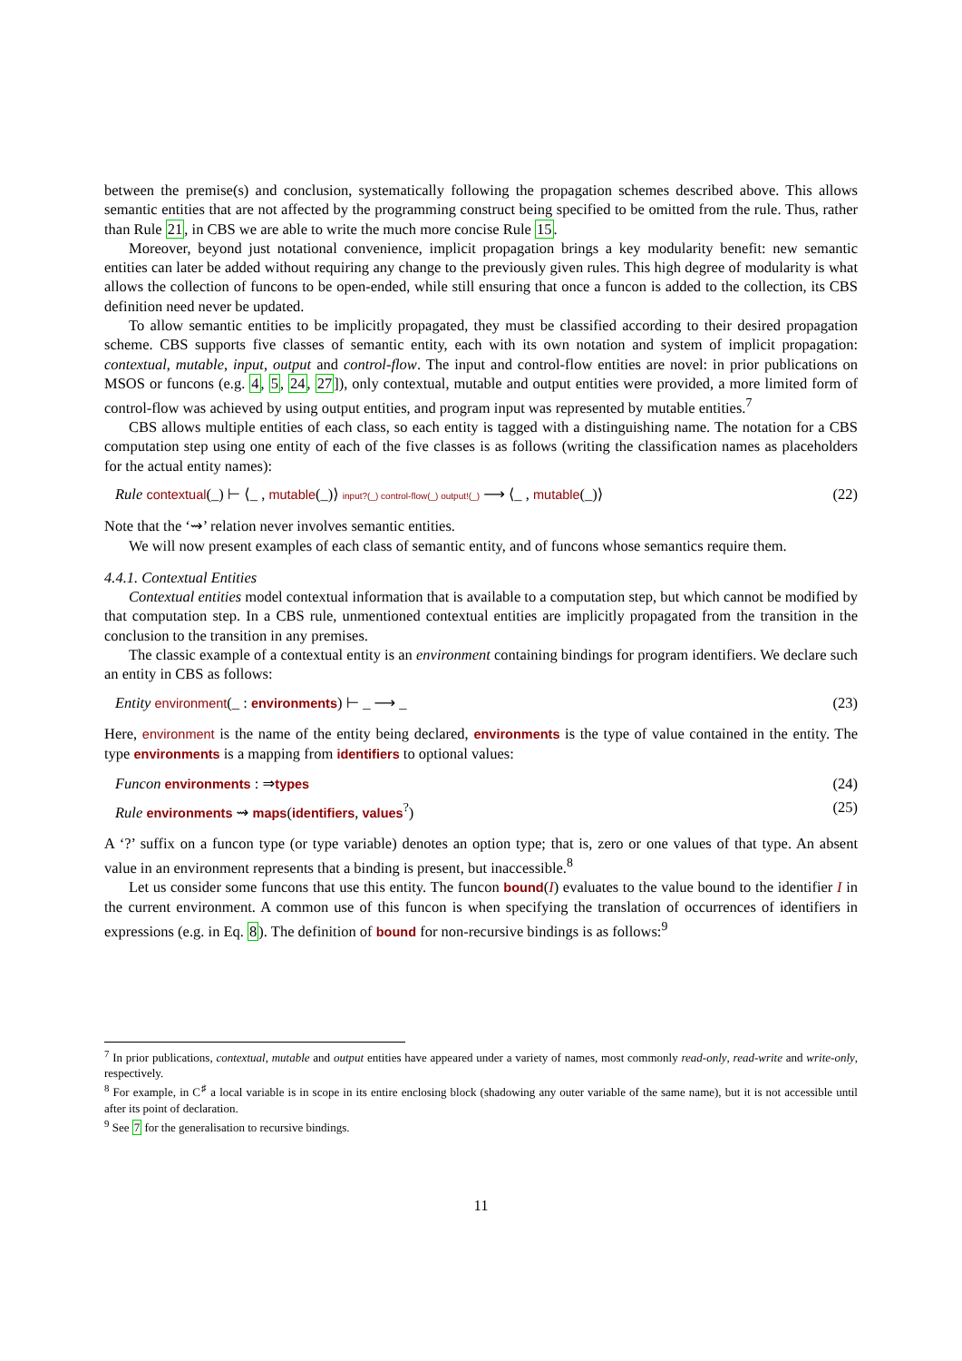between the premise(s) and conclusion, systematically following the propagation schemes described above. This allows semantic entities that are not affected by the programming construct being specified to be omitted from the rule. Thus, rather than Rule 21, in CBS we are able to write the much more concise Rule 15.
Moreover, beyond just notational convenience, implicit propagation brings a key modularity benefit: new semantic entities can later be added without requiring any change to the previously given rules. This high degree of modularity is what allows the collection of funcons to be open-ended, while still ensuring that once a funcon is added to the collection, its CBS definition need never be updated.
To allow semantic entities to be implicitly propagated, they must be classified according to their desired propagation scheme. CBS supports five classes of semantic entity, each with its own notation and system of implicit propagation: contextual, mutable, input, output and control-flow. The input and control-flow entities are novel: in prior publications on MSOS or funcons (e.g. 4, 5, 24, 27]), only contextual, mutable and output entities were provided, a more limited form of control-flow was achieved by using output entities, and program input was represented by mutable entities.<sup>7</sup>
CBS allows multiple entities of each class, so each entity is tagged with a distinguishing name. The notation for a CBS computation step using one entity of each of the five classes is as follows (writing the classification names as placeholders for the actual entity names):
Rule contextual(_) ⊢ ⟨_ , mutable(_)⟩ input?(_) control-flow(_) output!(_) ⟶ ⟨_ , mutable(_)⟩ (22)
Note that the ‘⇝’ relation never involves semantic entities.
We will now present examples of each class of semantic entity, and of funcons whose semantics require them.
4.4.1. Contextual Entities
Contextual entities model contextual information that is available to a computation step, but which cannot be modified by that computation step. In a CBS rule, unmentioned contextual entities are implicitly propagated from the transition in the conclusion to the transition in any premises.
The classic example of a contextual entity is an environment containing bindings for program identifiers. We declare such an entity in CBS as follows:
Entity environment(_ : environments) ⊢ _ ⟶ _ (23)
Here, environment is the name of the entity being declared, environments is the type of value contained in the entity. The type environments is a mapping from identifiers to optional values:
Funcon environments : ⇒types (24)
Rule environments ⇝ maps(identifiers, values<sup>?</sup>) (25)
A ‘?’ suffix on a funcon type (or type variable) denotes an option type; that is, zero or one values of that type. An absent value in an environment represents that a binding is present, but inaccessible.<sup>8</sup>
Let us consider some funcons that use this entity. The funcon bound(I) evaluates to the value bound to the identifier I in the current environment. A common use of this funcon is when specifying the translation of occurrences of identifiers in expressions (e.g. in Eq. 8). The definition of bound for non-recursive bindings is as follows:<sup>9</sup>
<sup>7</sup> In prior publications, contextual, mutable and output entities have appeared under a variety of names, most commonly read-only, read-write and write-only, respectively.
<sup>8</sup> For example, in C<sup>♯</sup> a local variable is in scope in its entire enclosing block (shadowing any outer variable of the same name), but it is not accessible until after its point of declaration.
<sup>9</sup> See 7 for the generalisation to recursive bindings.
11